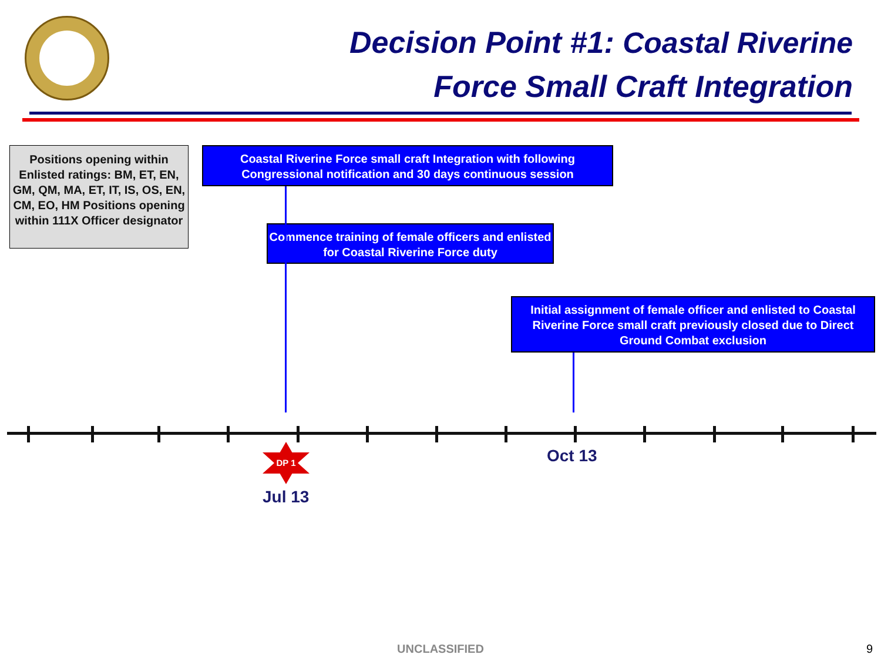Decision Point #1: Coastal Riverine
Force Small Craft Integration
Positions opening within Enlisted ratings: BM, ET, EN, GM, QM, MA, ET, IT, IS, OS, EN, CM, EO, HM Positions opening within 111X Officer designator
Coastal Riverine Force small craft Integration with following Congressional notification and 30 days continuous session
Commence training of female officers and enlisted for Coastal Riverine Force duty
Initial assignment of female officer and enlisted to Coastal Riverine Force small craft previously closed due to Direct Ground Combat exclusion
DP 1 Oct 13
Jul 13
UNCLASSIFIED 9